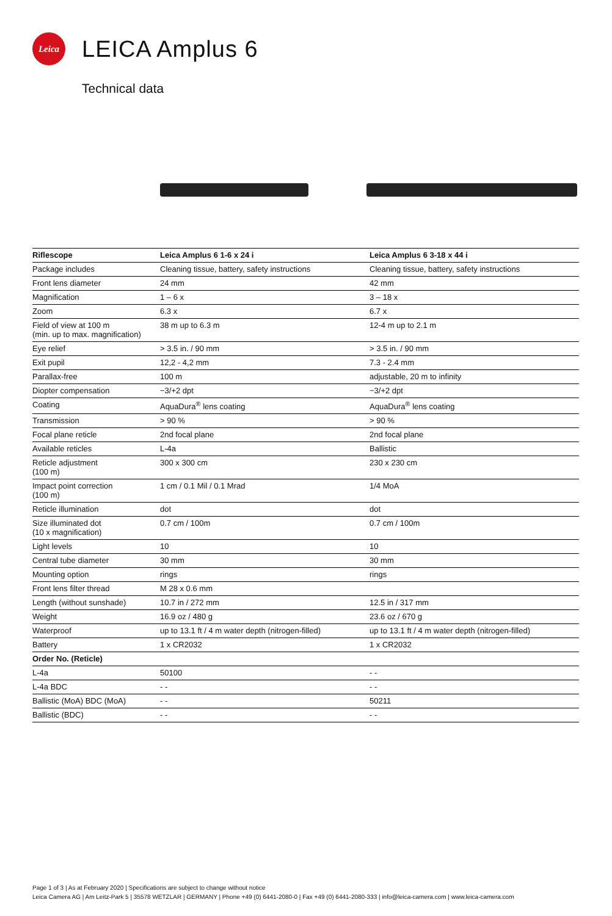Leica
LEICA Amplus 6
Technical data
| Riflescope | Leica Amplus 6 1-6 x 24 i | Leica Amplus 6 3-18 x 44 i |
| --- | --- | --- |
| Package includes | Cleaning tissue, battery, safety instructions | Cleaning tissue, battery, safety instructions |
| Front lens diameter | 24 mm | 42 mm |
| Magnification | 1 – 6 x | 3 – 18 x |
| Zoom | 6.3 x | 6.7 x |
| Field of view at 100 m (min. up to max. magnification) | 38 m up to 6.3 m | 12-4 m up to 2.1 m |
| Eye relief | > 3.5 in. / 90 mm | > 3.5 in. / 90 mm |
| Exit pupil | 12,2 - 4,2 mm | 7.3 - 2.4 mm |
| Parallax-free | 100 m | adjustable, 20 m to infinity |
| Diopter compensation | −3/+2 dpt | −3/+2 dpt |
| Coating | AquaDura<sup>®</sup> lens coating | AquaDura<sup>®</sup> lens coating |
| Transmission | > 90 % | > 90 % |
| Focal plane reticle | 2nd focal plane | 2nd focal plane |
| Available reticles | L-4a | Ballistic |
| Reticle adjustment (100 m) | 300 x 300 cm | 230 x 230 cm |
| Impact point correction (100 m) | 1 cm / 0.1 Mil / 0.1 Mrad | 1/4 MoA |
| Reticle illumination | dot | dot |
| Size illuminated dot (10 x magnification) | 0.7 cm / 100m | 0.7 cm / 100m |
| Light levels | 10 | 10 |
| Central tube diameter | 30 mm | 30 mm |
| Mounting option | rings | rings |
| Front lens filter thread | M 28 x 0.6 mm | |
| Length (without sunshade) | 10.7 in / 272 mm | 12.5 in / 317 mm |
| Weight | 16.9 oz / 480 g | 23.6 oz / 670 g |
| Waterproof | up to 13.1 ft / 4 m water depth (nitrogen-filled) | up to 13.1 ft / 4 m water depth (nitrogen-filled) |
| Battery | 1 x CR2032 | 1 x CR2032 |
| Order No. (Reticle) | | |
| L-4a | 50100 | - - |
| L-4a BDC | - - | - - |
| Ballistic (MoA) BDC (MoA) | - - | 50211 |
| Ballistic (BDC) | - - | - - |
Page 1 of 3 | As at February 2020 | Specifications are subject to change without notice
Leica Camera AG | Am Leitz-Park 5 | 35578 WETZLAR | GERMANY | Phone +49 (0) 6441-2080-0 | Fax +49 (0) 6441-2080-333 | info@leica-camera.com | www.leica-camera.com